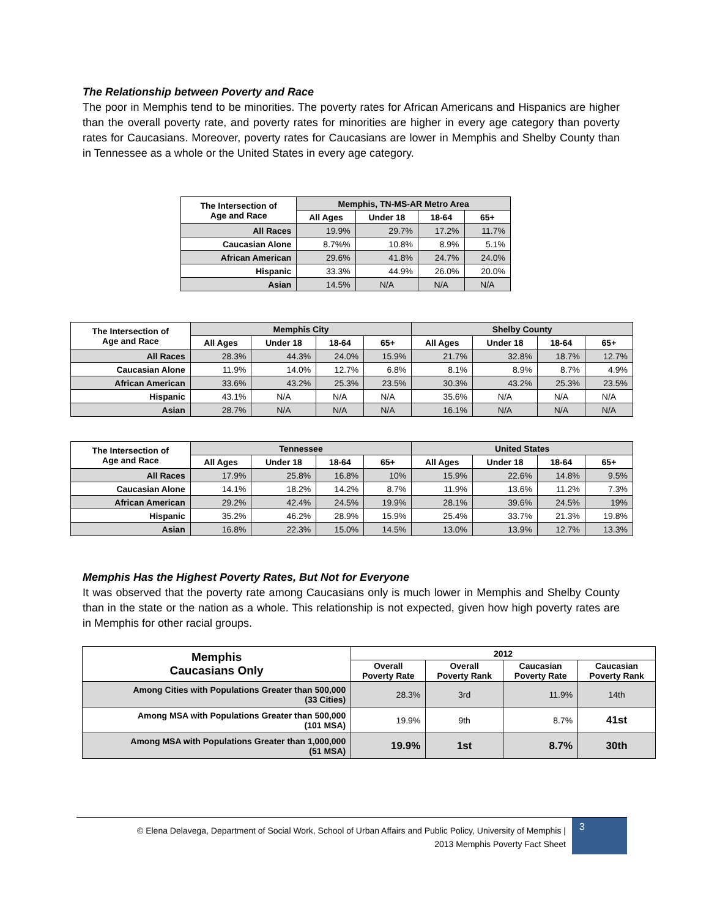The Relationship between Poverty and Race
The poor in Memphis tend to be minorities. The poverty rates for African Americans and Hispanics are higher than the overall poverty rate, and poverty rates for minorities are higher in every age category than poverty rates for Caucasians. Moreover, poverty rates for Caucasians are lower in Memphis and Shelby County than in Tennessee as a whole or the United States in every age category.
| The Intersection of Age and Race | Memphis, TN-MS-AR Metro Area | | | |
| --- | --- | --- | --- | --- |
| | All Ages | Under 18 | 18-64 | 65+ |
| All Races | 19.9% | 29.7% | 17.2% | 11.7% |
| Caucasian Alone | 8.7%% | 10.8% | 8.9% | 5.1% |
| African American | 29.6% | 41.8% | 24.7% | 24.0% |
| Hispanic | 33.3% | 44.9% | 26.0% | 20.0% |
| Asian | 14.5% | N/A | N/A | N/A |
| The Intersection of Age and Race | Memphis City | | | | Shelby County | | | |
| --- | --- | --- | --- | --- | --- | --- | --- | --- |
| | All Ages | Under 18 | 18-64 | 65+ | All Ages | Under 18 | 18-64 | 65+ |
| All Races | 28.3% | 44.3% | 24.0% | 15.9% | 21.7% | 32.8% | 18.7% | 12.7% |
| Caucasian Alone | 11.9% | 14.0% | 12.7% | 6.8% | 8.1% | 8.9% | 8.7% | 4.9% |
| African American | 33.6% | 43.2% | 25.3% | 23.5% | 30.3% | 43.2% | 25.3% | 23.5% |
| Hispanic | 43.1% | N/A | N/A | N/A | 35.6% | N/A | N/A | N/A |
| Asian | 28.7% | N/A | N/A | N/A | 16.1% | N/A | N/A | N/A |
| The Intersection of Age and Race | Tennessee | | | | United States | | | |
| --- | --- | --- | --- | --- | --- | --- | --- | --- |
| | All Ages | Under 18 | 18-64 | 65+ | All Ages | Under 18 | 18-64 | 65+ |
| All Races | 17.9% | 25.8% | 16.8% | 10% | 15.9% | 22.6% | 14.8% | 9.5% |
| Caucasian Alone | 14.1% | 18.2% | 14.2% | 8.7% | 11.9% | 13.6% | 11.2% | 7.3% |
| African American | 29.2% | 42.4% | 24.5% | 19.9% | 28.1% | 39.6% | 24.5% | 19% |
| Hispanic | 35.2% | 46.2% | 28.9% | 15.9% | 25.4% | 33.7% | 21.3% | 19.8% |
| Asian | 16.8% | 22.3% | 15.0% | 14.5% | 13.0% | 13.9% | 12.7% | 13.3% |
Memphis Has the Highest Poverty Rates, But Not for Everyone
It was observed that the poverty rate among Caucasians only is much lower in Memphis and Shelby County than in the state or the nation as a whole. This relationship is not expected, given how high poverty rates are in Memphis for other racial groups.
| Memphis Caucasians Only | 2012 | | | |
| --- | --- | --- | --- | --- |
| | Overall Poverty Rate | Overall Poverty Rank | Caucasian Poverty Rate | Caucasian Poverty Rank |
| Among Cities with Populations Greater than 500,000 (33 Cities) | 28.3% | 3rd | 11.9% | 14th |
| Among MSA with Populations Greater than 500,000 (101 MSA) | 19.9% | 9th | 8.7% | 41st |
| Among MSA with Populations Greater than 1,000,000 (51 MSA) | 19.9% | 1st | 8.7% | 30th |
© Elena Delavega, Department of Social Work, School of Urban Affairs and Public Policy, University of Memphis |
2013 Memphis Poverty Fact Sheet
3